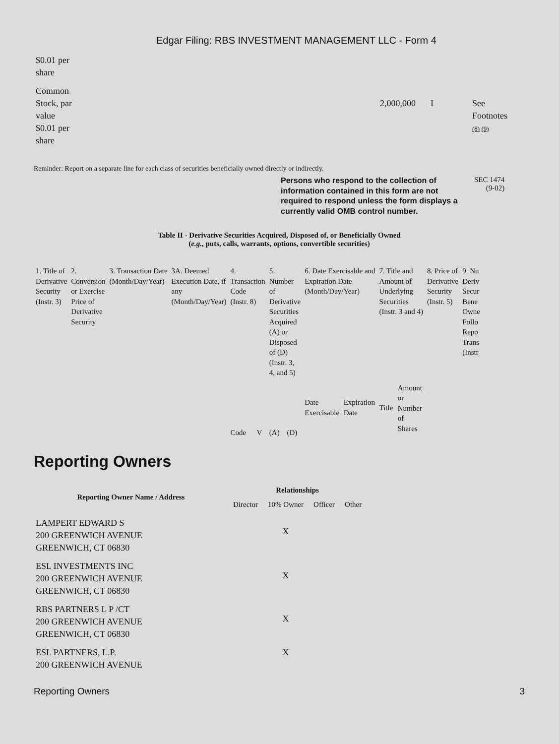Edgar Filing: RBS INVESTMENT MANAGEMENT LLC - Form 4
| $0.01 per share | | | |
| Common Stock, par value $0.01 per share | 2,000,000 | I | See Footnotes (8) (9) |
Reminder: Report on a separate line for each class of securities beneficially owned directly or indirectly.
Persons who respond to the collection of information contained in this form are not required to respond unless the form displays a currently valid OMB control number.
SEC 1474
(9-02)
Table II - Derivative Securities Acquired, Disposed of, or Beneficially Owned
(e.g., puts, calls, warrants, options, convertible securities)
| 1. Title of Derivative Security (Instr. 3) | 2. Conversion or Exercise Price of Derivative Security | 3. Transaction Date (Month/Day/Year) | 3A. Deemed Execution Date, if any (Month/Day/Year) | 4. Transaction Code (Instr. 8) | | 5. Number of Derivative Securities Acquired (A) or Disposed of (D) (Instr. 3, 4, and 5) | | 6. Date Exercisable and Expiration Date (Month/Day/Year) | | 7. Title and Amount of Underlying Securities (Instr. 3 and 4) | | 8. Price of Derivative Security (Instr. 5) | 9. Nu Deriv Secur Bene Owne Follo Repo Trans (Instr |
| | | | | Code | V | (A) | (D) | Date Exercisable | Expiration Date | Title | Amount or Number of Shares | | |
Reporting Owners
| Reporting Owner Name / Address | Relationships | | | |
| --- | --- | --- | --- | --- |
| | Director | 10% Owner | Officer | Other |
| LAMPERT EDWARD S 200 GREENWICH AVENUE GREENWICH, CT 06830 | | X | | |
| ESL INVESTMENTS INC 200 GREENWICH AVENUE GREENWICH, CT 06830 | | X | | |
| RBS PARTNERS L P /CT 200 GREENWICH AVENUE GREENWICH, CT 06830 | | X | | |
| ESL PARTNERS, L.P. 200 GREENWICH AVENUE | | X | | |
Reporting Owners 3